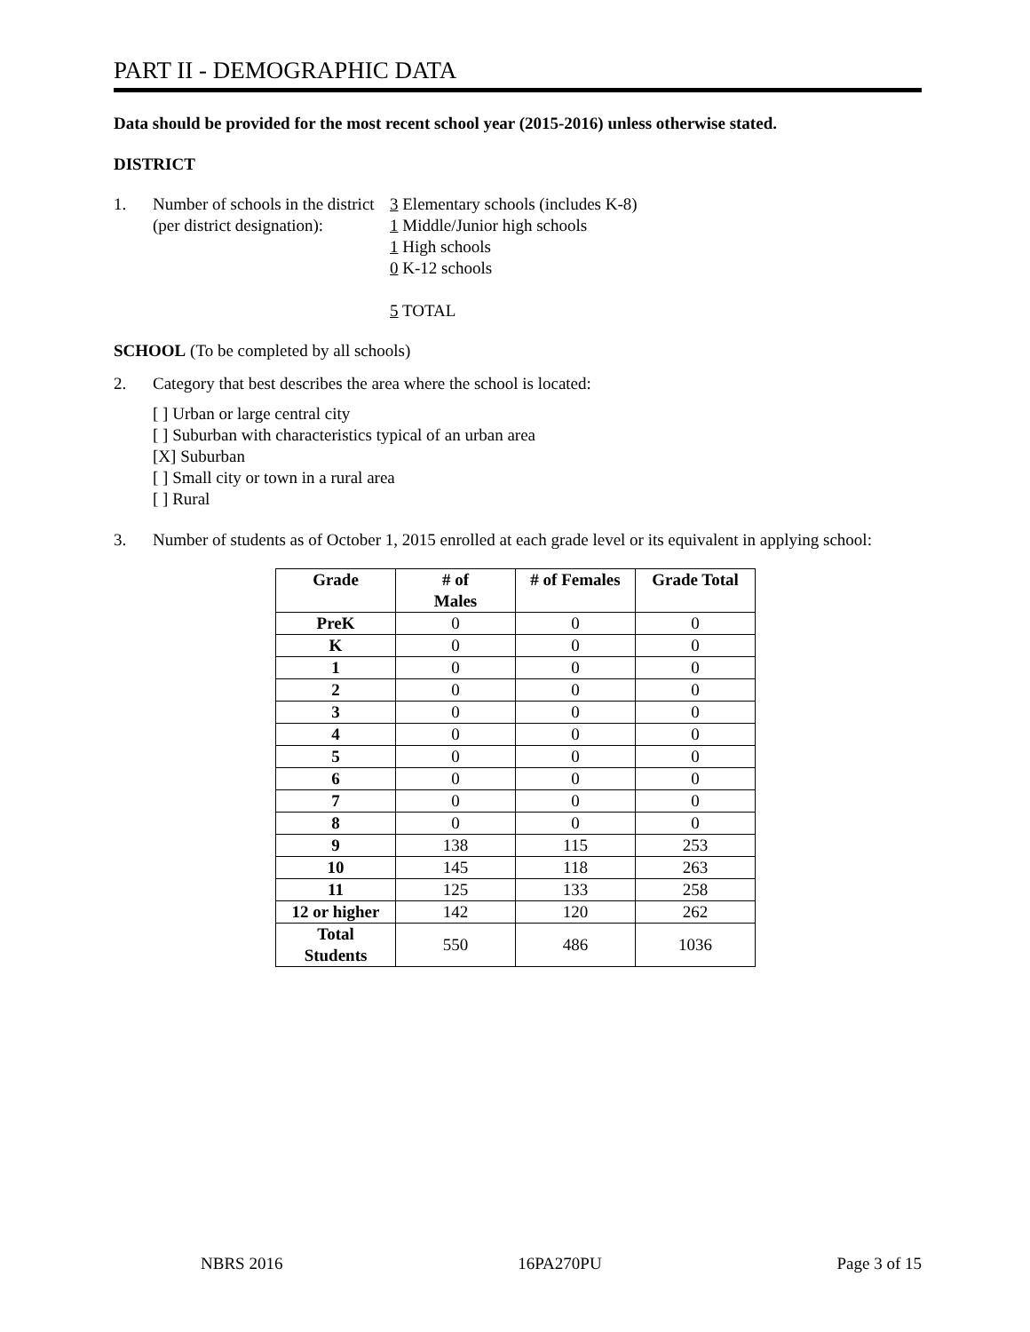PART II - DEMOGRAPHIC DATA
Data should be provided for the most recent school year (2015-2016) unless otherwise stated.
DISTRICT
1. Number of schools in the district
(per district designation):
3 Elementary schools (includes K-8)
1 Middle/Junior high schools
1 High schools
0 K-12 schools
5 TOTAL
SCHOOL (To be completed by all schools)
2. Category that best describes the area where the school is located:
[ ] Urban or large central city
[ ] Suburban with characteristics typical of an urban area
[X] Suburban
[ ] Small city or town in a rural area
[ ] Rural
3. Number of students as of October 1, 2015 enrolled at each grade level or its equivalent in applying school:
| Grade | # of Males | # of Females | Grade Total |
| --- | --- | --- | --- |
| PreK | 0 | 0 | 0 |
| K | 0 | 0 | 0 |
| 1 | 0 | 0 | 0 |
| 2 | 0 | 0 | 0 |
| 3 | 0 | 0 | 0 |
| 4 | 0 | 0 | 0 |
| 5 | 0 | 0 | 0 |
| 6 | 0 | 0 | 0 |
| 7 | 0 | 0 | 0 |
| 8 | 0 | 0 | 0 |
| 9 | 138 | 115 | 253 |
| 10 | 145 | 118 | 263 |
| 11 | 125 | 133 | 258 |
| 12 or higher | 142 | 120 | 262 |
| Total Students | 550 | 486 | 1036 |
NBRS 2016 16PA270PU Page 3 of 15